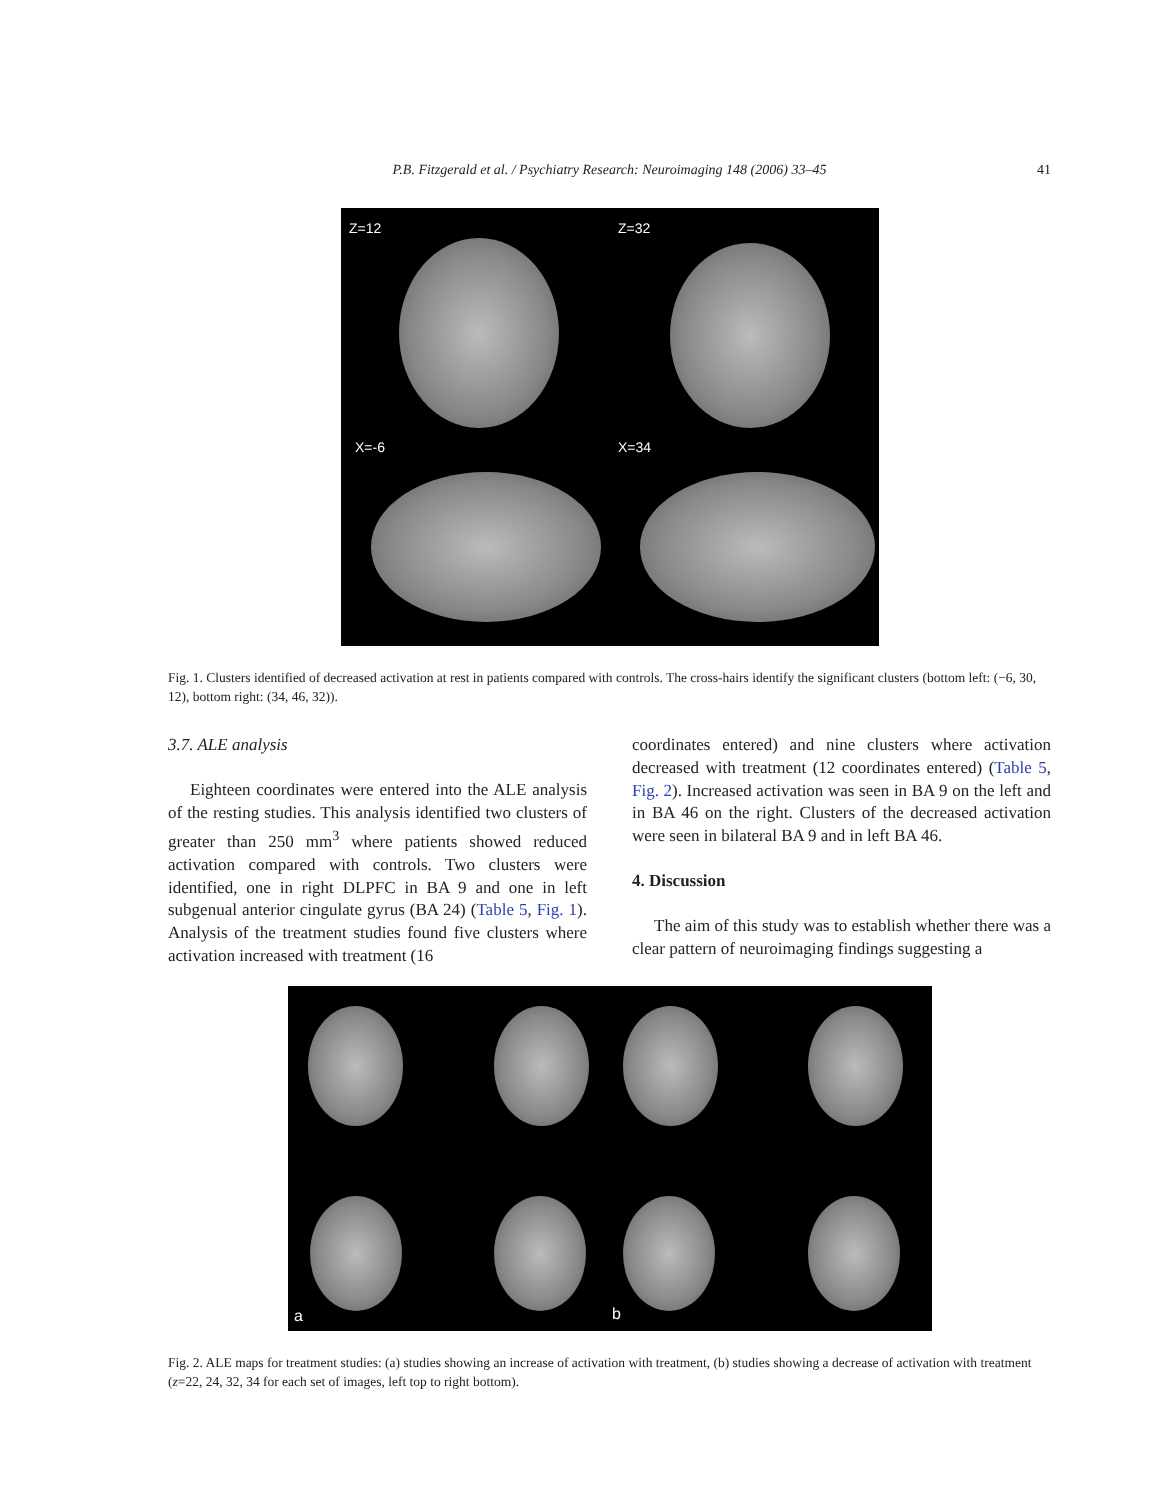P.B. Fitzgerald et al. / Psychiatry Research: Neuroimaging 148 (2006) 33–45
41
Z=12
Z=32
X=-6
X=34
Fig. 1. Clusters identified of decreased activation at rest in patients compared with controls. The cross-hairs identify the significant clusters (bottom left: (−6, 30, 12), bottom right: (34, 46, 32)).
3.7. ALE analysis
Eighteen coordinates were entered into the ALE analysis of the resting studies. This analysis identified two clusters of greater than 250 mm<sup>3</sup> where patients showed reduced activation compared with controls. Two clusters were identified, one in right DLPFC in BA 9 and one in left subgenual anterior cingulate gyrus (BA 24) (Table 5, Fig. 1). Analysis of the treatment studies found five clusters where activation increased with treatment (16
coordinates entered) and nine clusters where activation decreased with treatment (12 coordinates entered) (Table 5, Fig. 2). Increased activation was seen in BA 9 on the left and in BA 46 on the right. Clusters of the decreased activation were seen in bilateral BA 9 and in left BA 46.
4. Discussion
The aim of this study was to establish whether there was a clear pattern of neuroimaging findings suggesting a
a
b
Fig. 2. ALE maps for treatment studies: (a) studies showing an increase of activation with treatment, (b) studies showing a decrease of activation with treatment (z=22, 24, 32, 34 for each set of images, left top to right bottom).